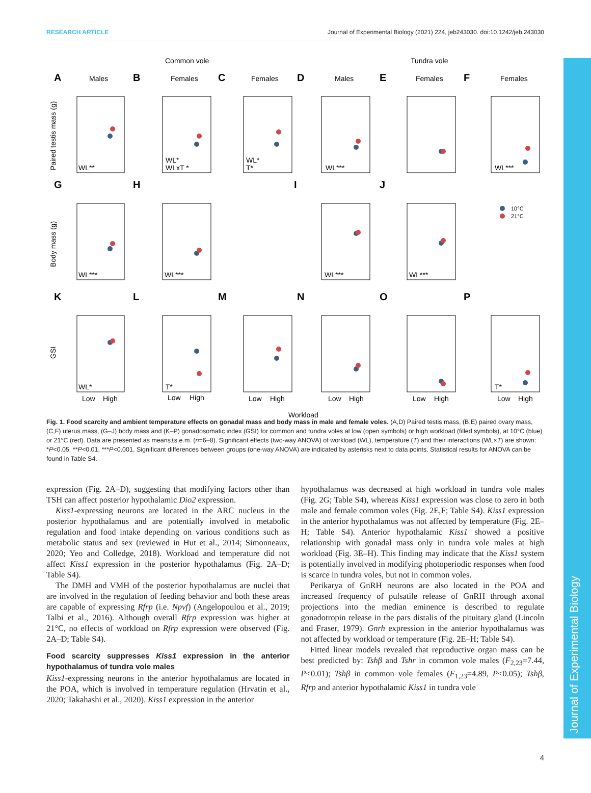Journal of Experimental Biology
RESEARCH ARTICLE Journal of Experimental Biology (2021) 224, jeb243030. doi:10.1242/jeb.243030
Common vole
Tundra vole
A
B
C
D
E
F
G
H
I
J
K
L
M
N
O
P
Males
Females
Females
Males
Females
Females
WL**
WL*
WLxT *
WL*
T*
WL***
WL***
WL***
WL***
WL***
WL***
WL*
T*
T*
Paired testis mass (g)
Body mass (g)
GSI
10°C
21°C
Low
High
Low
High
Low
High
Low
High
Low
High
Low
High
Workload
Fig. 1. Food scarcity and ambient temperature effects on gonadal mass and body mass in male and female voles. (A,D) Paired testis mass, (B,E) paired ovary mass, (C,F) uterus mass, (G–J) body mass and (K–P) gonadosomatic index (GSI) for common and tundra voles at low (open symbols) or high workload (filled symbols), at 10°C (blue) or 21°C (red). Data are presented as means±s.e.m. (n=6–8). Significant effects (two-way ANOVA) of workload (WL), temperature (T) and their interactions (WL×T) are shown: *P<0.05, **P<0.01, ***P<0.001. Significant differences between groups (one-way ANOVA) are indicated by asterisks next to data points. Statistical results for ANOVA can be found in Table S4.
expression (Fig. 2A–D), suggesting that modifying factors other than TSH can affect posterior hypothalamic Dio2 expression.
Kiss1-expressing neurons are located in the ARC nucleus in the posterior hypothalamus and are potentially involved in metabolic regulation and food intake depending on various conditions such as metabolic status and sex (reviewed in Hut et al., 2014; Simonneaux, 2020; Yeo and Colledge, 2018). Workload and temperature did not affect Kiss1 expression in the posterior hypothalamus (Fig. 2A–D; Table S4).
The DMH and VMH of the posterior hypothalamus are nuclei that are involved in the regulation of feeding behavior and both these areas are capable of expressing Rfrp (i.e. Npvf) (Angelopoulou et al., 2019; Talbi et al., 2016). Although overall Rfrp expression was higher at 21°C, no effects of workload on Rfrp expression were observed (Fig. 2A–D; Table S4).
Food scarcity suppresses Kiss1 expression in the anterior hypothalamus of tundra vole males
Kiss1-expressing neurons in the anterior hypothalamus are located in the POA, which is involved in temperature regulation (Hrvatin et al., 2020; Takahashi et al., 2020). Kiss1 expression in the anterior
hypothalamus was decreased at high workload in tundra vole males (Fig. 2G; Table S4), whereas Kiss1 expression was close to zero in both male and female common voles (Fig. 2E,F; Table S4). Kiss1 expression in the anterior hypothalamus was not affected by temperature (Fig. 2E–H; Table S4). Anterior hypothalamic Kiss1 showed a positive relationship with gonadal mass only in tundra vole males at high workload (Fig. 3E–H). This finding may indicate that the Kiss1 system is potentially involved in modifying photoperiodic responses when food is scarce in tundra voles, but not in common voles.
Perikarya of GnRH neurons are also located in the POA and increased frequency of pulsatile release of GnRH through axonal projections into the median eminence is described to regulate gonadotropin release in the pars distalis of the pituitary gland (Lincoln and Fraser, 1979). Gnrh expression in the anterior hypothalamus was not affected by workload or temperature (Fig. 2E–H; Table S4).
Fitted linear models revealed that reproductive organ mass can be best predicted by: Tshβ and Tshr in common vole males (F<sub>2,23</sub>=7.44, P<0.01); Tshβ in common vole females (F<sub>1,23</sub>=4.89, P<0.05); Tshβ, Rfrp and anterior hypothalamic Kiss1 in tundra vole
4